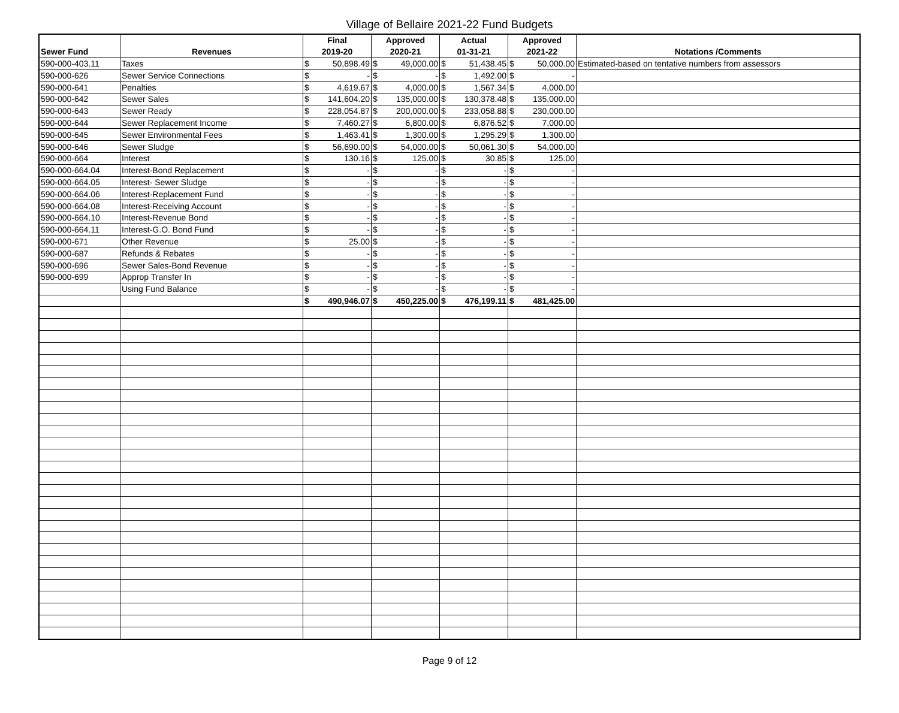Village of Bellaire 2021-22 Fund Budgets
| | | Final | Approved | Actual | Approved | |
| --- | --- | --- | --- | --- | --- | --- |
| Sewer Fund | Revenues | 2019-20 | 2020-21 | 01-31-21 | 2021-22 | Notations /Comments |
| 590-000-403.11 | Taxes | $ 50,898.49 | $ 49,000.00 | $ 51,438.45 | $ 50,000.00 | Estimated-based on tentative numbers from assessors |
| 590-000-626 | Sewer Service Connections | $ - | $ - | $ 1,492.00 | $ - | |
| 590-000-641 | Penalties | $ 4,619.67 | $ 4,000.00 | $ 1,567.34 | $ 4,000.00 | |
| 590-000-642 | Sewer Sales | $ 141,604.20 | $ 135,000.00 | $ 130,378.48 | $ 135,000.00 | |
| 590-000-643 | Sewer Ready | $ 228,054.87 | $ 200,000.00 | $ 233,058.88 | $ 230,000.00 | |
| 590-000-644 | Sewer Replacement Income | $ 7,460.27 | $ 6,800.00 | $ 6,876.52 | $ 7,000.00 | |
| 590-000-645 | Sewer Environmental Fees | $ 1,463.41 | $ 1,300.00 | $ 1,295.29 | $ 1,300.00 | |
| 590-000-646 | Sewer Sludge | $ 56,690.00 | $ 54,000.00 | $ 50,061.30 | $ 54,000.00 | |
| 590-000-664 | Interest | $ 130.16 | $ 125.00 | $ 30.85 | $ 125.00 | |
| 590-000-664.04 | Interest-Bond Replacement | $ - | $ - | $ - | $ - | |
| 590-000-664.05 | Interest- Sewer Sludge | $ - | $ - | $ - | $ - | |
| 590-000-664.06 | Interest-Replacement Fund | $ - | $ - | $ - | $ - | |
| 590-000-664.08 | Interest-Receiving Account | $ - | $ - | $ - | $ - | |
| 590-000-664.10 | Interest-Revenue Bond | $ - | $ - | $ - | $ - | |
| 590-000-664.11 | Interest-G.O. Bond Fund | $ - | $ - | $ - | $ - | |
| 590-000-671 | Other Revenue | $ 25.00 | $ - | $ - | $ - | |
| 590-000-687 | Refunds & Rebates | $ - | $ - | $ - | $ - | |
| 590-000-696 | Sewer Sales-Bond Revenue | $ - | $ - | $ - | $ - | |
| 590-000-699 | Approp Transfer In | $ - | $ - | $ - | $ - | |
| | Using Fund Balance | $ - | $ - | $ - | $ - | |
| | | $ 490,946.07 | $ 450,225.00 | $ 476,199.11 | $ 481,425.00 | |
Page 9 of 12